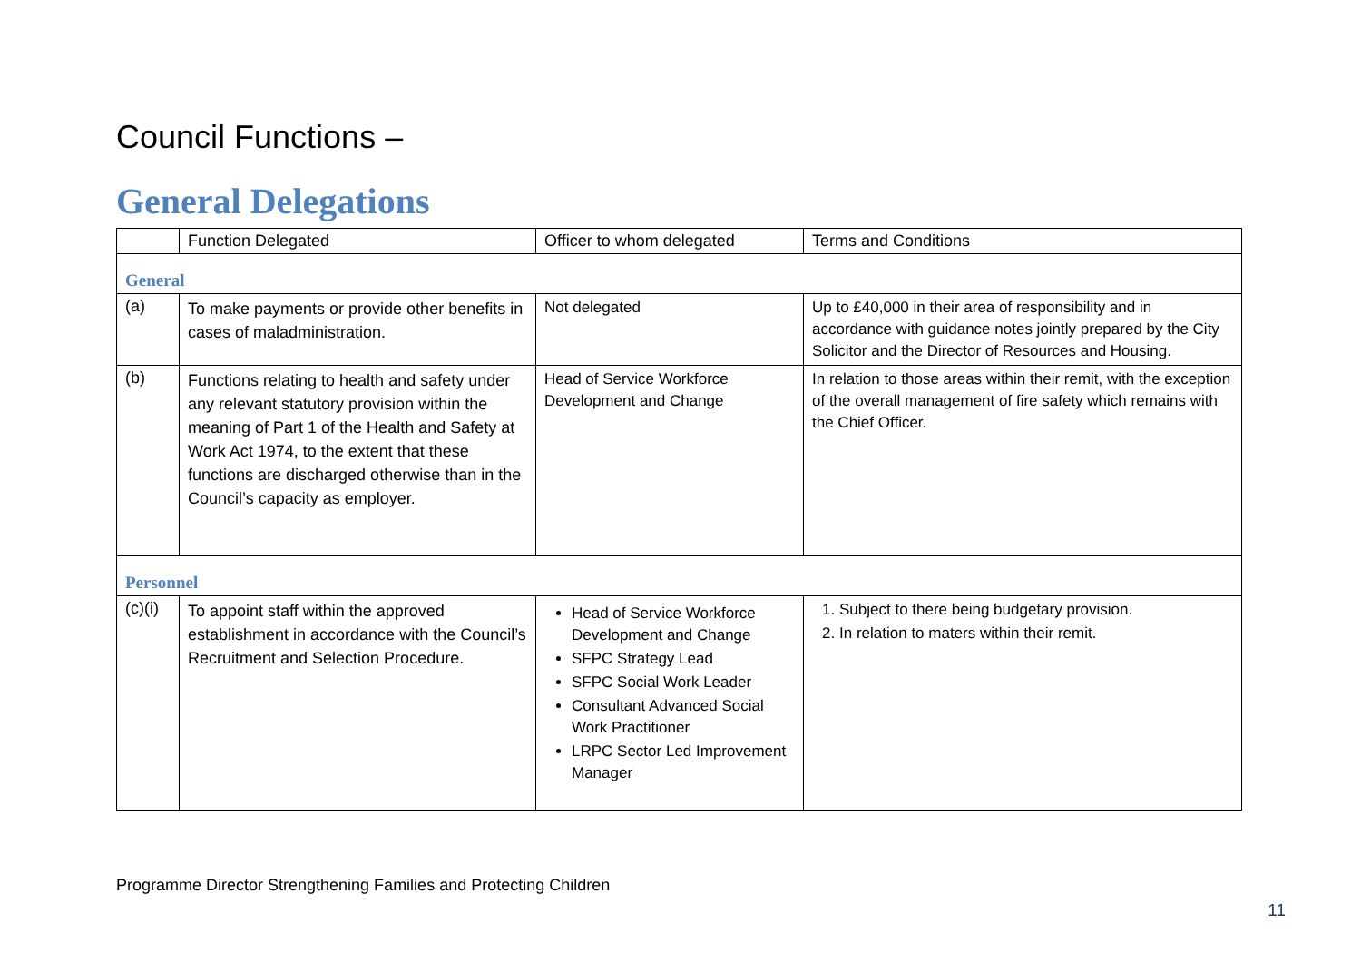Council Functions –
General Delegations
| | Function Delegated | Officer to whom delegated | Terms and Conditions |
| --- | --- | --- | --- |
| General | | | |
| (a) | To make payments or provide other benefits in cases of maladministration. | Not delegated | Up to £40,000 in their area of responsibility and in accordance with guidance notes jointly prepared by the City Solicitor and the Director of Resources and Housing. |
| (b) | Functions relating to health and safety under any relevant statutory provision within the meaning of Part 1 of the Health and Safety at Work Act 1974, to the extent that these functions are discharged otherwise than in the Council’s capacity as employer. | Head of Service Workforce Development and Change | In relation to those areas within their remit, with the exception of the overall management of fire safety which remains with the Chief Officer. |
| Personnel | | | |
| (c)(i) | To appoint staff within the approved establishment in accordance with the Council’s Recruitment and Selection Procedure. | Head of Service Workforce Development and Change SFPC Strategy Lead SFPC Social Work Leader Consultant Advanced Social Work Practitioner LRPC Sector Led Improvement Manager | 1. Subject to there being budgetary provision. 2. In relation to maters within their remit. |
Programme Director Strengthening Families and Protecting Children
11